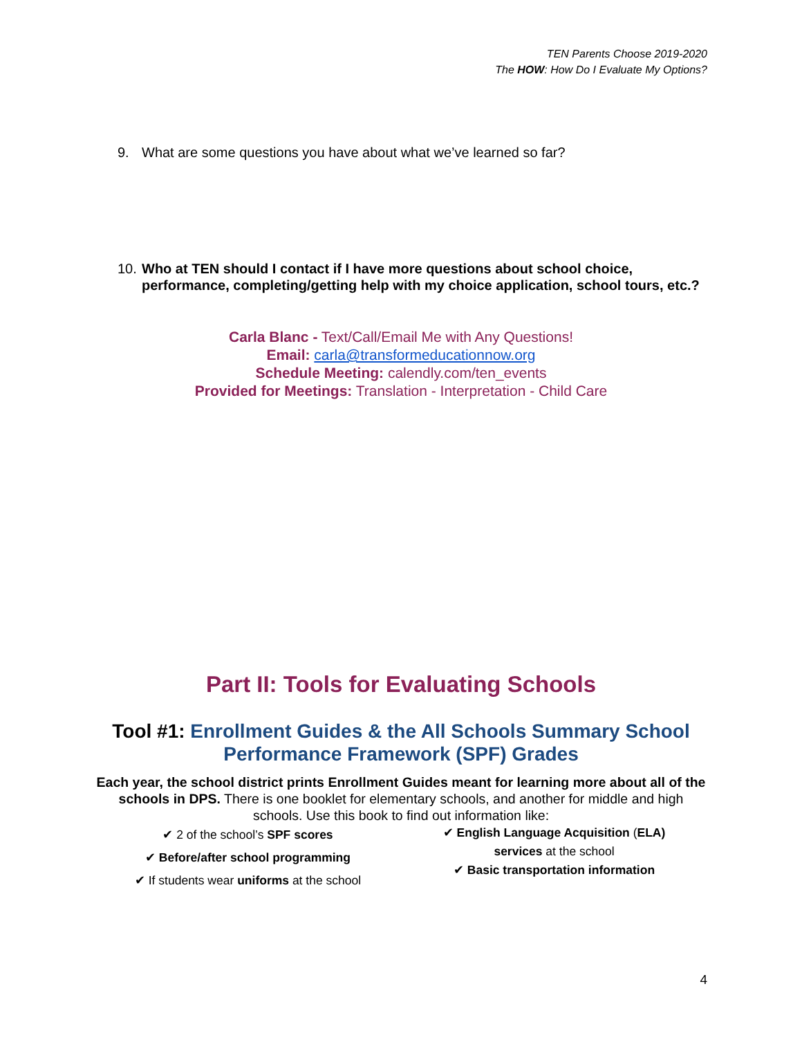TEN Parents Choose 2019-2020
The HOW: How Do I Evaluate My Options?
9. What are some questions you have about what we’ve learned so far?
10. Who at TEN should I contact if I have more questions about school choice, performance, completing/getting help with my choice application, school tours, etc.?
Carla Blanc - Text/Call/Email Me with Any Questions!
Email: carla@transformeducationnow.org
Schedule Meeting: calendly.com/ten_events
Provided for Meetings: Translation - Interpretation - Child Care
Part II: Tools for Evaluating Schools
Tool #1: Enrollment Guides & the All Schools Summary School Performance Framework (SPF) Grades
Each year, the school district prints Enrollment Guides meant for learning more about all of the schools in DPS. There is one booklet for elementary schools, and another for middle and high schools. Use this book to find out information like:
✔ 2 of the school’s SPF scores
✔ Before/after school programming
✔ If students wear uniforms at the school
✔ English Language Acquisition (ELA)
services at the school
✔ Basic transportation information
4